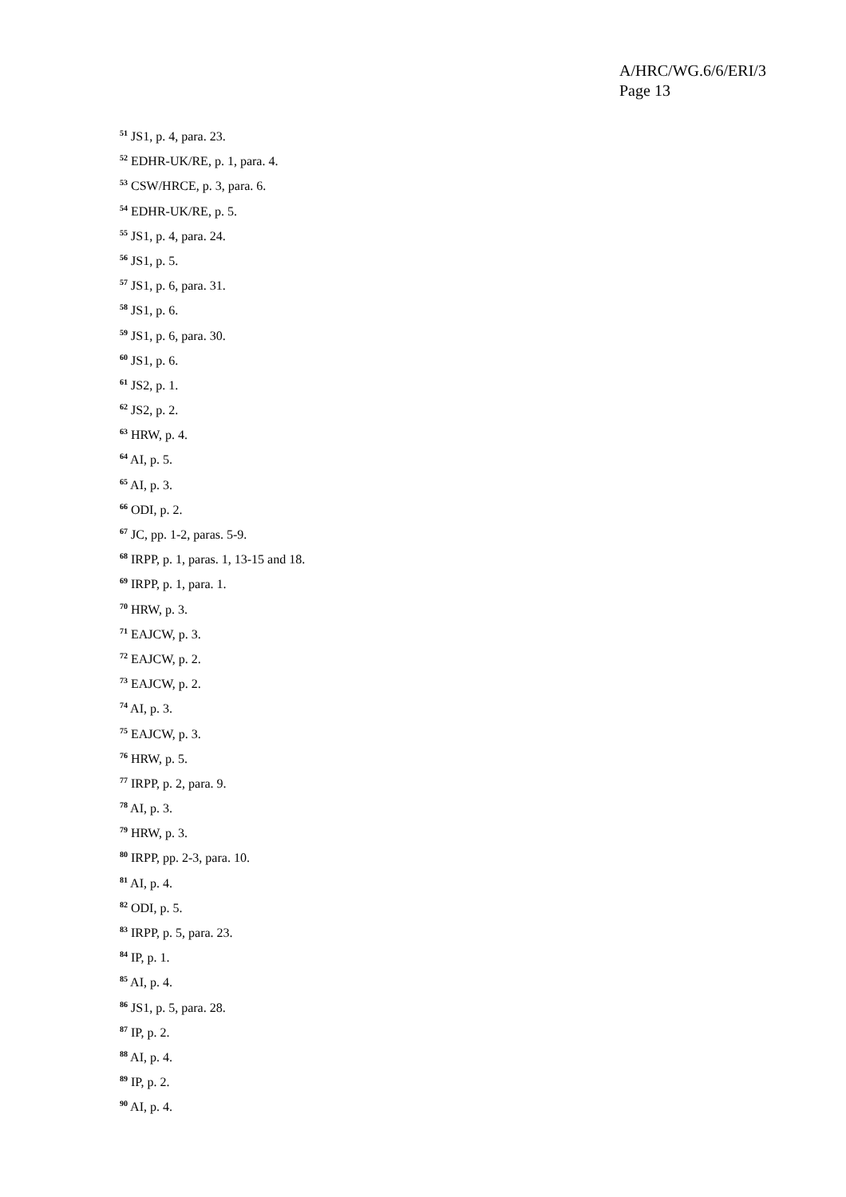A/HRC/WG.6/6/ERI/3
Page 13
<sup>51</sup> JS1, p. 4, para. 23.
<sup>52</sup> EDHR-UK/RE, p. 1, para. 4.
<sup>53</sup> CSW/HRCE, p. 3, para. 6.
<sup>54</sup> EDHR-UK/RE, p. 5.
<sup>55</sup> JS1, p. 4, para. 24.
<sup>56</sup> JS1, p. 5.
<sup>57</sup> JS1, p. 6, para. 31.
<sup>58</sup> JS1, p. 6.
<sup>59</sup> JS1, p. 6, para. 30.
<sup>60</sup> JS1, p. 6.
<sup>61</sup> JS2, p. 1.
<sup>62</sup> JS2, p. 2.
<sup>63</sup> HRW, p. 4.
<sup>64</sup> AI, p. 5.
<sup>65</sup> AI, p. 3.
<sup>66</sup> ODI, p. 2.
<sup>67</sup> JC, pp. 1-2, paras. 5-9.
<sup>68</sup> IRPP, p. 1, paras. 1, 13-15 and 18.
<sup>69</sup> IRPP, p. 1, para. 1.
<sup>70</sup> HRW, p. 3.
<sup>71</sup> EAJCW, p. 3.
<sup>72</sup> EAJCW, p. 2.
<sup>73</sup> EAJCW, p. 2.
<sup>74</sup> AI, p. 3.
<sup>75</sup> EAJCW, p. 3.
<sup>76</sup> HRW, p. 5.
<sup>77</sup> IRPP, p. 2, para. 9.
<sup>78</sup> AI, p. 3.
<sup>79</sup> HRW, p. 3.
<sup>80</sup> IRPP, pp. 2-3, para. 10.
<sup>81</sup> AI, p. 4.
<sup>82</sup> ODI, p. 5.
<sup>83</sup> IRPP, p. 5, para. 23.
<sup>84</sup> IP, p. 1.
<sup>85</sup> AI, p. 4.
<sup>86</sup> JS1, p. 5, para. 28.
<sup>87</sup> IP, p. 2.
<sup>88</sup> AI, p. 4.
<sup>89</sup> IP, p. 2.
<sup>90</sup> AI, p. 4.